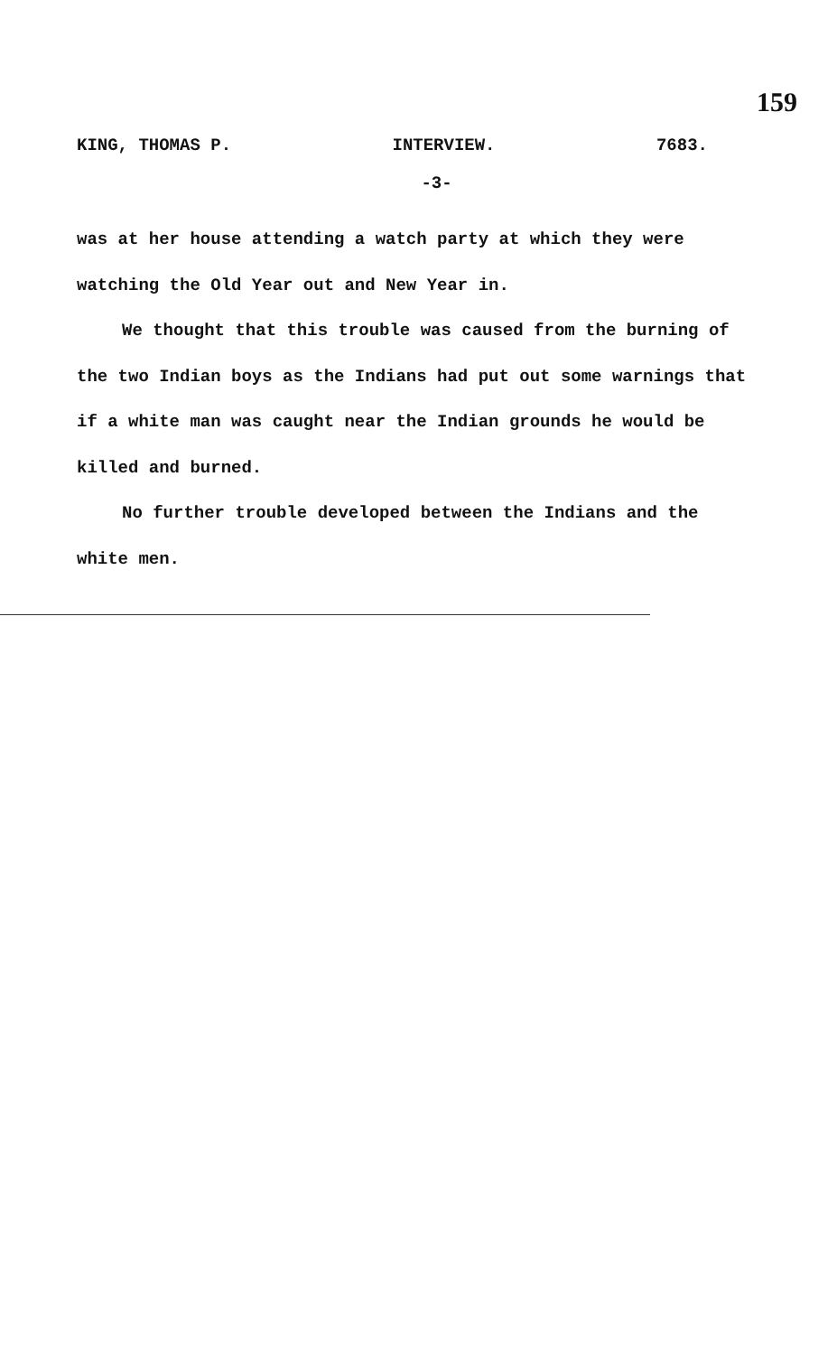159
KING, THOMAS P. INTERVIEW. 7683.
-3-
was at her house attending a watch party at which they were watching the Old Year out and New Year in.
We thought that this trouble was caused from the burning of the two Indian boys as the Indians had put out some warnings that if a white man was caught near the Indian grounds he would be killed and burned.
No further trouble developed between the Indians and the white men.